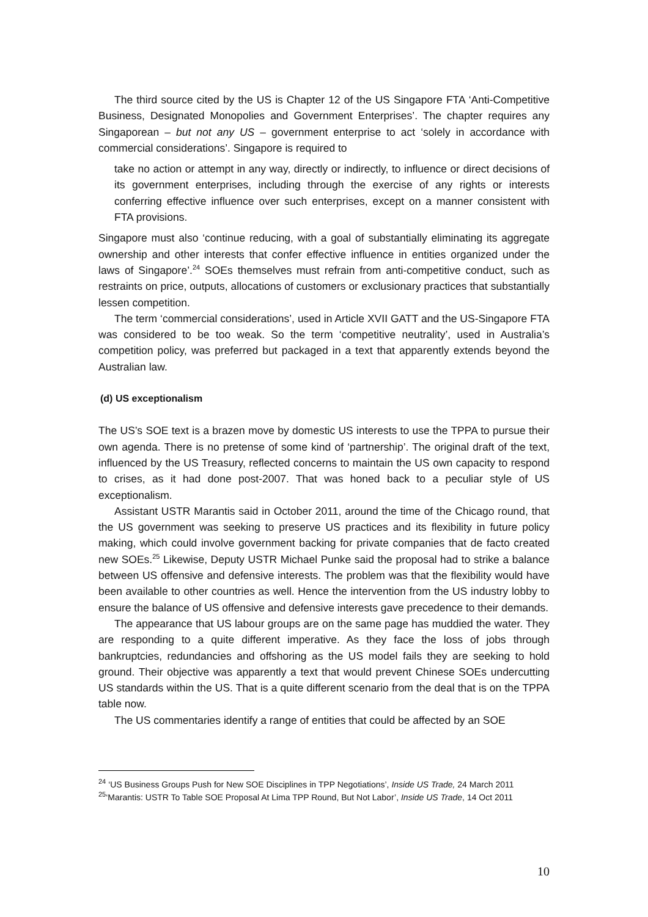The third source cited by the US is Chapter 12 of the US Singapore FTA ‘Anti-Competitive Business, Designated Monopolies and Government Enterprises’. The chapter requires any Singaporean – but not any US – government enterprise to act ‘solely in accordance with commercial considerations’. Singapore is required to
take no action or attempt in any way, directly or indirectly, to influence or direct decisions of its government enterprises, including through the exercise of any rights or interests conferring effective influence over such enterprises, except on a manner consistent with FTA provisions.
Singapore must also ‘continue reducing, with a goal of substantially eliminating its aggregate ownership and other interests that confer effective influence in entities organized under the laws of Singapore’.<sup>24</sup> SOEs themselves must refrain from anti-competitive conduct, such as restraints on price, outputs, allocations of customers or exclusionary practices that substantially lessen competition.
The term ‘commercial considerations’, used in Article XVII GATT and the US-Singapore FTA was considered to be too weak. So the term ‘competitive neutrality’, used in Australia’s competition policy, was preferred but packaged in a text that apparently extends beyond the Australian law.
(d) US exceptionalism
The US’s SOE text is a brazen move by domestic US interests to use the TPPA to pursue their own agenda. There is no pretense of some kind of ‘partnership’. The original draft of the text, influenced by the US Treasury, reflected concerns to maintain the US own capacity to respond to crises, as it had done post-2007. That was honed back to a peculiar style of US exceptionalism.
Assistant USTR Marantis said in October 2011, around the time of the Chicago round, that the US government was seeking to preserve US practices and its flexibility in future policy making, which could involve government backing for private companies that de facto created new SOEs.<sup>25</sup> Likewise, Deputy USTR Michael Punke said the proposal had to strike a balance between US offensive and defensive interests. The problem was that the flexibility would have been available to other countries as well. Hence the intervention from the US industry lobby to ensure the balance of US offensive and defensive interests gave precedence to their demands.
The appearance that US labour groups are on the same page has muddied the water. They are responding to a quite different imperative. As they face the loss of jobs through bankruptcies, redundancies and offshoring as the US model fails they are seeking to hold ground. Their objective was apparently a text that would prevent Chinese SOEs undercutting US standards within the US. That is a quite different scenario from the deal that is on the TPPA table now.
The US commentaries identify a range of entities that could be affected by an SOE
<sup>24</sup> ‘US Business Groups Push for New SOE Disciplines in TPP Negotiations’, Inside US Trade, 24 March 2011
<sup>25</sup> ‘Marantis: USTR To Table SOE Proposal At Lima TPP Round, But Not Labor’, Inside US Trade, 14 Oct 2011
10